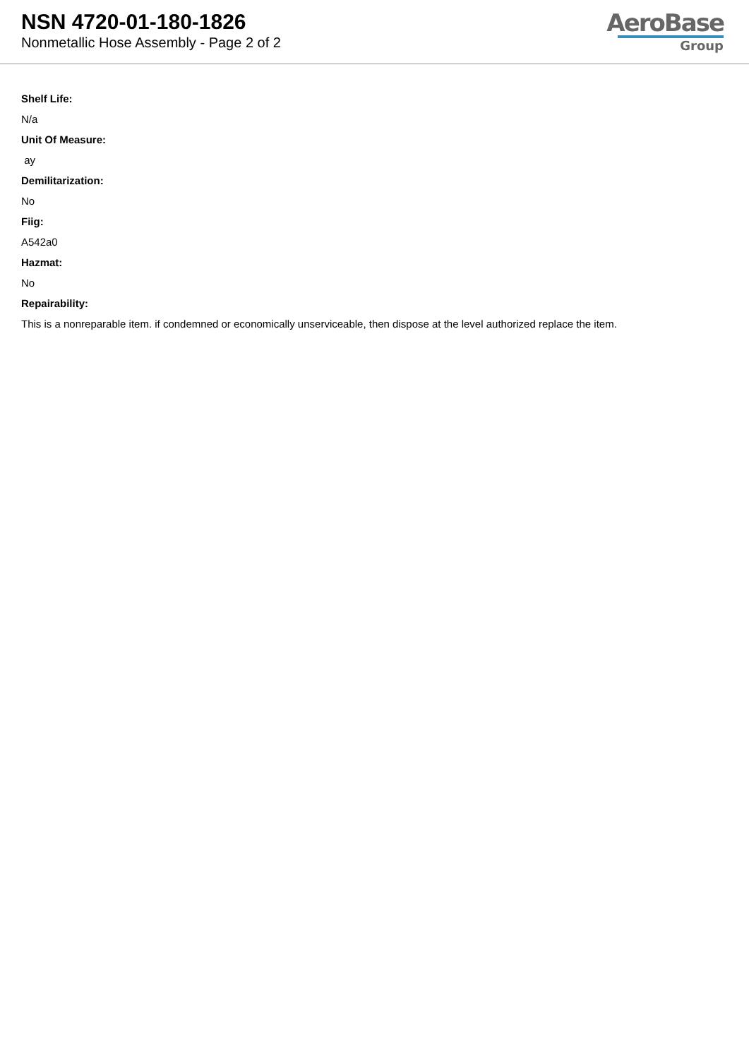NSN 4720-01-180-1826
Nonmetallic Hose Assembly - Page 2 of 2
AeroBase
Group
Shelf Life:
N/a
Unit Of Measure:
ay
Demilitarization:
No
Fiig:
A542a0
Hazmat:
No
Repairability:
This is a nonreparable item. if condemned or economically unserviceable, then dispose at the level authorized replace the item.